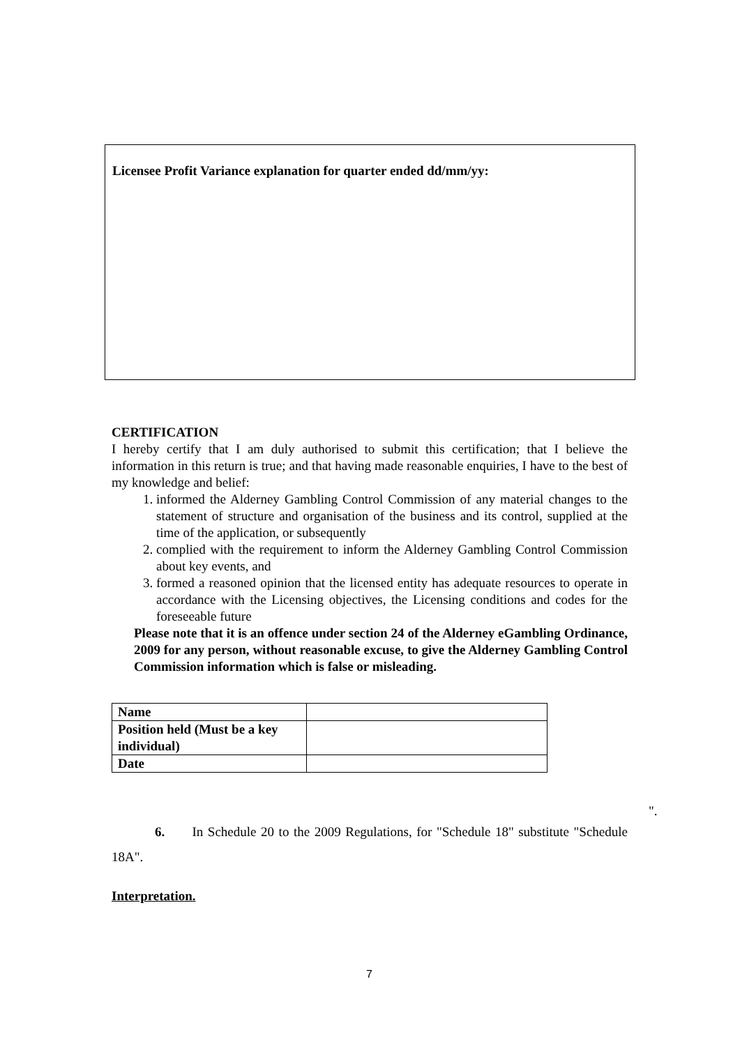Licensee Profit Variance explanation for quarter ended dd/mm/yy:
CERTIFICATION
I hereby certify that I am duly authorised to submit this certification; that I believe the information in this return is true; and that having made reasonable enquiries, I have to the best of my knowledge and belief:
1. informed the Alderney Gambling Control Commission of any material changes to the statement of structure and organisation of the business and its control, supplied at the time of the application, or subsequently
2. complied with the requirement to inform the Alderney Gambling Control Commission about key events, and
3. formed a reasoned opinion that the licensed entity has adequate resources to operate in accordance with the Licensing objectives, the Licensing conditions and codes for the foreseeable future
Please note that it is an offence under section 24 of the Alderney eGambling Ordinance, 2009 for any person, without reasonable excuse, to give the Alderney Gambling Control Commission information which is false or misleading.
| Name | |
| Position held (Must be a key individual) | |
| Date | |
".
6. In Schedule 20 to the 2009 Regulations, for "Schedule 18" substitute "Schedule 18A".
Interpretation.
7